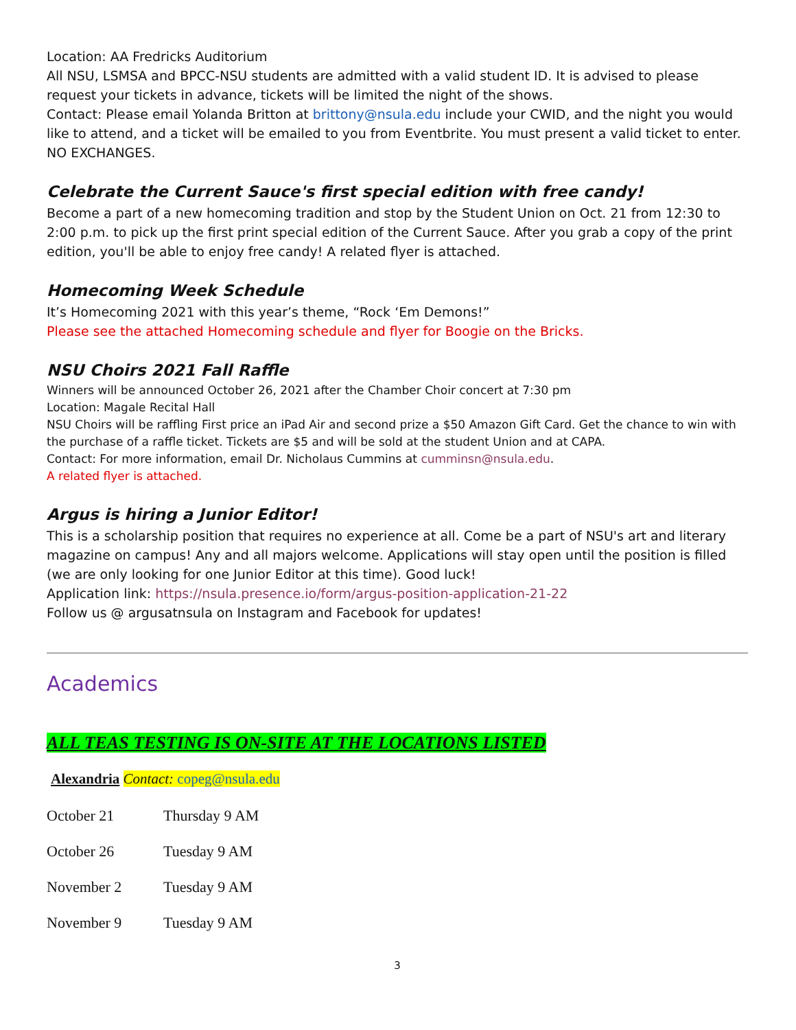Location: AA Fredricks Auditorium
All NSU, LSMSA and BPCC-NSU students are admitted with a valid student ID. It is advised to please request your tickets in advance, tickets will be limited the night of the shows.
Contact: Please email Yolanda Britton at brittony@nsula.edu include your CWID, and the night you would like to attend, and a ticket will be emailed to you from Eventbrite. You must present a valid ticket to enter. NO EXCHANGES.
Celebrate the Current Sauce's first special edition with free candy!
Become a part of a new homecoming tradition and stop by the Student Union on Oct. 21 from 12:30 to 2:00 p.m. to pick up the first print special edition of the Current Sauce. After you grab a copy of the print edition, you'll be able to enjoy free candy! A related flyer is attached.
Homecoming Week Schedule
It’s Homecoming 2021 with this year’s theme, “Rock ‘Em Demons!”
Please see the attached Homecoming schedule and flyer for Boogie on the Bricks.
NSU Choirs 2021 Fall Raffle
Winners will be announced October 26, 2021 after the Chamber Choir concert at 7:30 pm
Location: Magale Recital Hall
NSU Choirs will be raffling First price an iPad Air and second prize a $50 Amazon Gift Card. Get the chance to win with the purchase of a raffle ticket. Tickets are $5 and will be sold at the student Union and at CAPA.
Contact: For more information, email Dr. Nicholaus Cummins at cumminsn@nsula.edu.
A related flyer is attached.
Argus is hiring a Junior Editor!
This is a scholarship position that requires no experience at all. Come be a part of NSU's art and literary magazine on campus! Any and all majors welcome. Applications will stay open until the position is filled (we are only looking for one Junior Editor at this time). Good luck!
Application link: https://nsula.presence.io/form/argus-position-application-21-22
Follow us @ argusatnsula on Instagram and Facebook for updates!
Academics
ALL TEAS TESTING IS ON-SITE AT THE LOCATIONS LISTED
Alexandria Contact: copeg@nsula.edu
| October 21 | Thursday 9 AM |
| October 26 | Tuesday 9 AM |
| November 2 | Tuesday 9 AM |
| November 9 | Tuesday 9 AM |
3